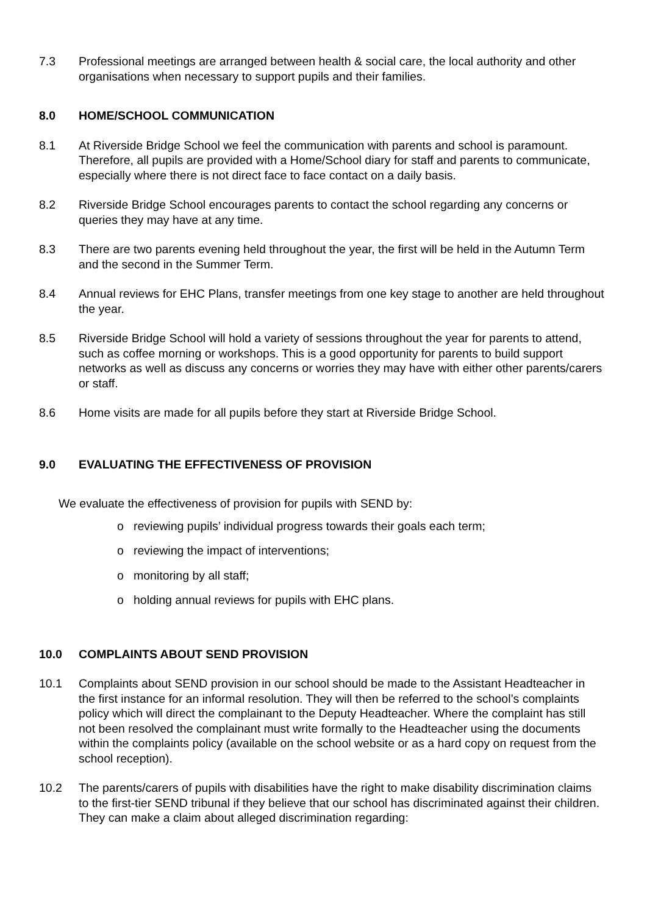7.3 Professional meetings are arranged between health & social care, the local authority and other organisations when necessary to support pupils and their families.
8.0 HOME/SCHOOL COMMUNICATION
8.1 At Riverside Bridge School we feel the communication with parents and school is paramount. Therefore, all pupils are provided with a Home/School diary for staff and parents to communicate, especially where there is not direct face to face contact on a daily basis.
8.2 Riverside Bridge School encourages parents to contact the school regarding any concerns or queries they may have at any time.
8.3 There are two parents evening held throughout the year, the first will be held in the Autumn Term and the second in the Summer Term.
8.4 Annual reviews for EHC Plans, transfer meetings from one key stage to another are held throughout the year.
8.5 Riverside Bridge School will hold a variety of sessions throughout the year for parents to attend, such as coffee morning or workshops. This is a good opportunity for parents to build support networks as well as discuss any concerns or worries they may have with either other parents/carers or staff.
8.6 Home visits are made for all pupils before they start at Riverside Bridge School.
9.0 EVALUATING THE EFFECTIVENESS OF PROVISION
We evaluate the effectiveness of provision for pupils with SEND by:
o reviewing pupils’ individual progress towards their goals each term;
o reviewing the impact of interventions;
o monitoring by all staff;
o holding annual reviews for pupils with EHC plans.
10.0 COMPLAINTS ABOUT SEND PROVISION
10.1 Complaints about SEND provision in our school should be made to the Assistant Headteacher in the first instance for an informal resolution. They will then be referred to the school’s complaints policy which will direct the complainant to the Deputy Headteacher. Where the complaint has still not been resolved the complainant must write formally to the Headteacher using the documents within the complaints policy (available on the school website or as a hard copy on request from the school reception).
10.2 The parents/carers of pupils with disabilities have the right to make disability discrimination claims to the first-tier SEND tribunal if they believe that our school has discriminated against their children. They can make a claim about alleged discrimination regarding: